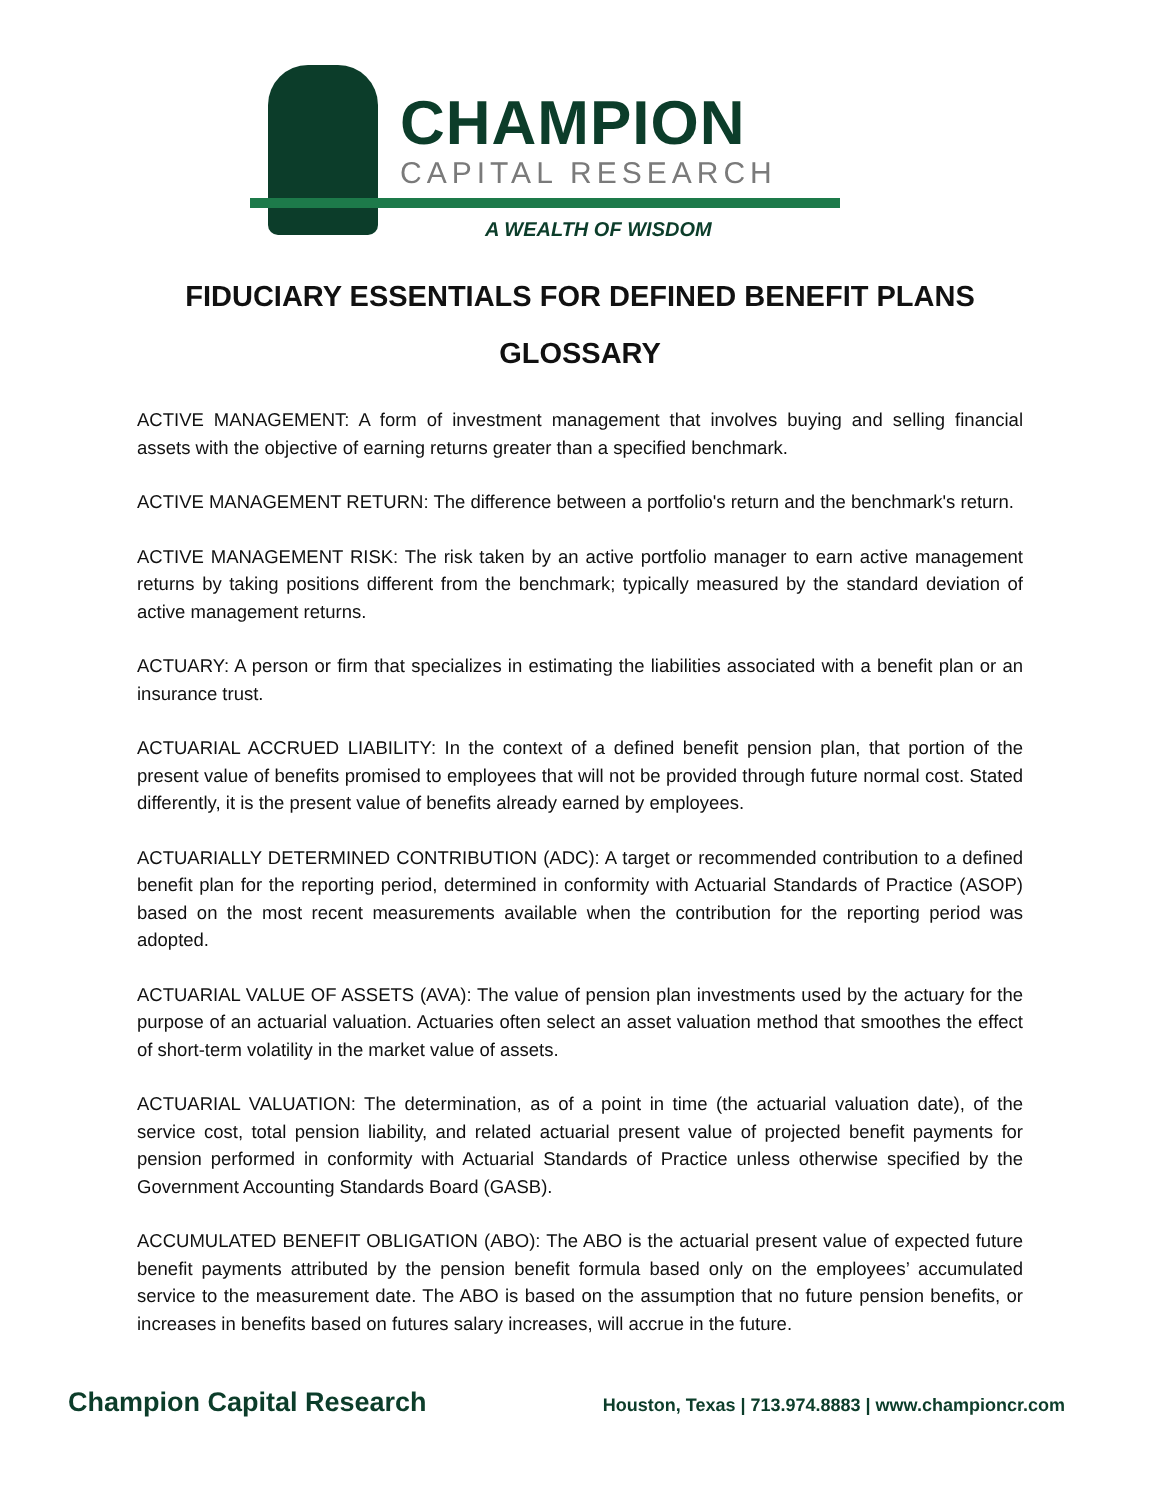CHAMPION
CAPITAL RESEARCH
A WEALTH OF WISDOM
FIDUCIARY ESSENTIALS FOR DEFINED BENEFIT PLANS
GLOSSARY
ACTIVE MANAGEMENT: A form of investment management that involves buying and selling financial assets with the objective of earning returns greater than a specified benchmark.
ACTIVE MANAGEMENT RETURN: The difference between a portfolio's return and the benchmark's return.
ACTIVE MANAGEMENT RISK: The risk taken by an active portfolio manager to earn active management returns by taking positions different from the benchmark; typically measured by the standard deviation of active management returns.
ACTUARY: A person or firm that specializes in estimating the liabilities associated with a benefit plan or an insurance trust.
ACTUARIAL ACCRUED LIABILITY: In the context of a defined benefit pension plan, that portion of the present value of benefits promised to employees that will not be provided through future normal cost. Stated differently, it is the present value of benefits already earned by employees.
ACTUARIALLY DETERMINED CONTRIBUTION (ADC): A target or recommended contribution to a defined benefit plan for the reporting period, determined in conformity with Actuarial Standards of Practice (ASOP) based on the most recent measurements available when the contribution for the reporting period was adopted.
ACTUARIAL VALUE OF ASSETS (AVA): The value of pension plan investments used by the actuary for the purpose of an actuarial valuation. Actuaries often select an asset valuation method that smoothes the effect of short-term volatility in the market value of assets.
ACTUARIAL VALUATION: The determination, as of a point in time (the actuarial valuation date), of the service cost, total pension liability, and related actuarial present value of projected benefit payments for pension performed in conformity with Actuarial Standards of Practice unless otherwise specified by the Government Accounting Standards Board (GASB).
ACCUMULATED BENEFIT OBLIGATION (ABO): The ABO is the actuarial present value of expected future benefit payments attributed by the pension benefit formula based only on the employees’ accumulated service to the measurement date. The ABO is based on the assumption that no future pension benefits, or increases in benefits based on futures salary increases, will accrue in the future.
Champion Capital Research Houston, Texas | 713.974.8883 | www.championcr.com